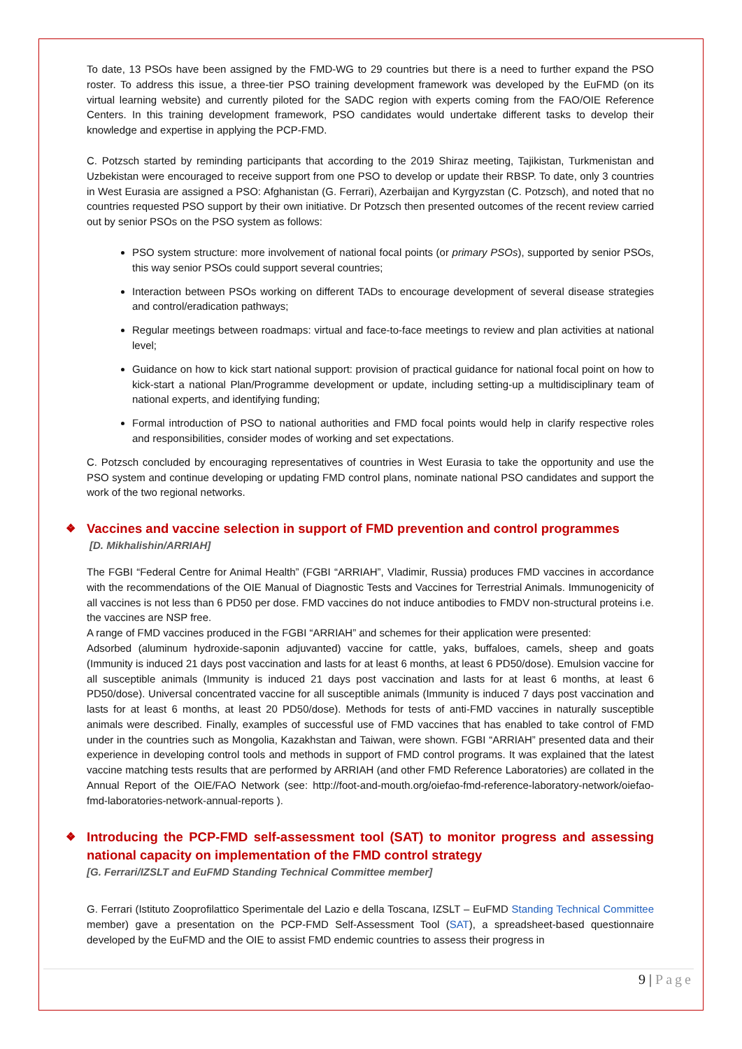To date, 13 PSOs have been assigned by the FMD-WG to 29 countries but there is a need to further expand the PSO roster. To address this issue, a three-tier PSO training development framework was developed by the EuFMD (on its virtual learning website) and currently piloted for the SADC region with experts coming from the FAO/OIE Reference Centers. In this training development framework, PSO candidates would undertake different tasks to develop their knowledge and expertise in applying the PCP-FMD.
C. Potzsch started by reminding participants that according to the 2019 Shiraz meeting, Tajikistan, Turkmenistan and Uzbekistan were encouraged to receive support from one PSO to develop or update their RBSP. To date, only 3 countries in West Eurasia are assigned a PSO: Afghanistan (G. Ferrari), Azerbaijan and Kyrgyzstan (C. Potzsch), and noted that no countries requested PSO support by their own initiative. Dr Potzsch then presented outcomes of the recent review carried out by senior PSOs on the PSO system as follows:
PSO system structure: more involvement of national focal points (or primary PSOs), supported by senior PSOs, this way senior PSOs could support several countries;
Interaction between PSOs working on different TADs to encourage development of several disease strategies and control/eradication pathways;
Regular meetings between roadmaps: virtual and face-to-face meetings to review and plan activities at national level;
Guidance on how to kick start national support: provision of practical guidance for national focal point on how to kick-start a national Plan/Programme development or update, including setting-up a multidisciplinary team of national experts, and identifying funding;
Formal introduction of PSO to national authorities and FMD focal points would help in clarify respective roles and responsibilities, consider modes of working and set expectations.
C. Potzsch concluded by encouraging representatives of countries in West Eurasia to take the opportunity and use the PSO system and continue developing or updating FMD control plans, nominate national PSO candidates and support the work of the two regional networks.
❖ Vaccines and vaccine selection in support of FMD prevention and control programmes
[D. Mikhalishin/ARRIAH]
The FGBI “Federal Centre for Animal Health” (FGBI “ARRIAH”, Vladimir, Russia) produces FMD vaccines in accordance with the recommendations of the OIE Manual of Diagnostic Tests and Vaccines for Terrestrial Animals. Immunogenicity of all vaccines is not less than 6 PD50 per dose. FMD vaccines do not induce antibodies to FMDV non-structural proteins i.e. the vaccines are NSP free.
A range of FMD vaccines produced in the FGBI “ARRIAH” and schemes for their application were presented:
Adsorbed (aluminum hydroxide-saponin adjuvanted) vaccine for cattle, yaks, buffaloes, camels, sheep and goats (Immunity is induced 21 days post vaccination and lasts for at least 6 months, at least 6 PD50/dose). Emulsion vaccine for all susceptible animals (Immunity is induced 21 days post vaccination and lasts for at least 6 months, at least 6 PD50/dose). Universal concentrated vaccine for all susceptible animals (Immunity is induced 7 days post vaccination and lasts for at least 6 months, at least 20 PD50/dose). Methods for tests of anti-FMD vaccines in naturally susceptible animals were described. Finally, examples of successful use of FMD vaccines that has enabled to take control of FMD under in the countries such as Mongolia, Kazakhstan and Taiwan, were shown. FGBI “ARRIAH” presented data and their experience in developing control tools and methods in support of FMD control programs. It was explained that the latest vaccine matching tests results that are performed by ARRIAH (and other FMD Reference Laboratories) are collated in the Annual Report of the OIE/FAO Network (see: http://foot-and-mouth.org/oiefao-fmd-reference-laboratory-network/oiefao-fmd-laboratories-network-annual-reports ).
❖ Introducing the PCP-FMD self-assessment tool (SAT) to monitor progress and assessing national capacity on implementation of the FMD control strategy
[G. Ferrari/IZSLT and EuFMD Standing Technical Committee member]
G. Ferrari (Istituto Zooprofilattico Sperimentale del Lazio e della Toscana, IZSLT – EuFMD Standing Technical Committee member) gave a presentation on the PCP-FMD Self-Assessment Tool (SAT), a spreadsheet-based questionnaire developed by the EuFMD and the OIE to assist FMD endemic countries to assess their progress in
9 | Page